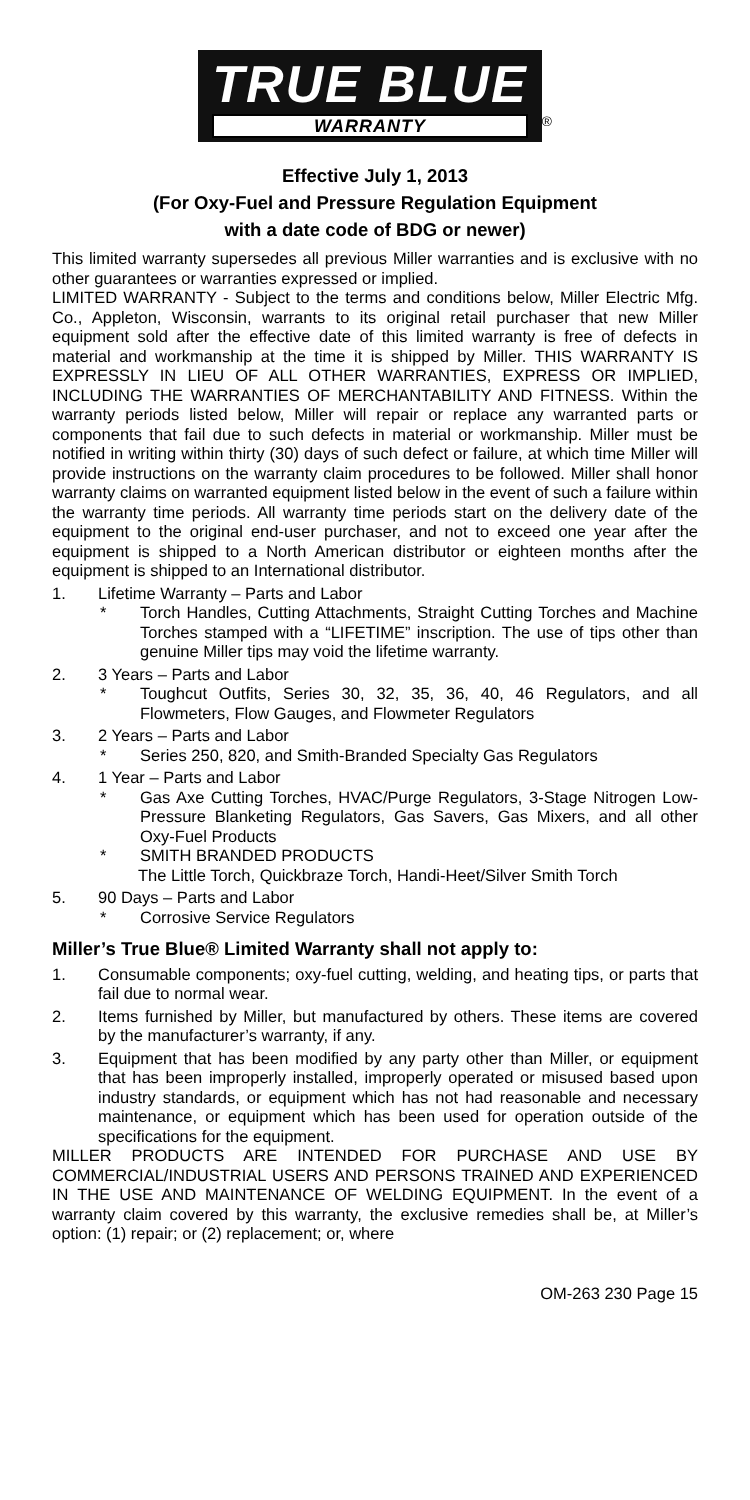TRUE BLUE WARRANTY
<sup>®</sup>
Effective July 1, 2013
(For Oxy-Fuel and Pressure Regulation Equipment
with a date code of BDG or newer)
This limited warranty supersedes all previous Miller warranties and is exclusive with no other guarantees or warranties expressed or implied.
LIMITED WARRANTY - Subject to the terms and conditions below, Miller Electric Mfg. Co., Appleton, Wisconsin, warrants to its original retail purchaser that new Miller equipment sold after the effective date of this limited warranty is free of defects in material and workmanship at the time it is shipped by Miller. THIS WARRANTY IS EXPRESSLY IN LIEU OF ALL OTHER WARRANTIES, EXPRESS OR IMPLIED, INCLUDING THE WARRANTIES OF MERCHANTABILITY AND FITNESS. Within the warranty periods listed below, Miller will repair or replace any warranted parts or components that fail due to such defects in material or workmanship. Miller must be notified in writing within thirty (30) days of such defect or failure, at which time Miller will provide instructions on the warranty claim procedures to be followed. Miller shall honor warranty claims on warranted equipment listed below in the event of such a failure within the warranty time periods. All warranty time periods start on the delivery date of the equipment to the original end-user purchaser, and not to exceed one year after the equipment is shipped to a North American distributor or eighteen months after the equipment is shipped to an International distributor.
1. Lifetime Warranty – Parts and Labor
* Torch Handles, Cutting Attachments, Straight Cutting Torches and Machine Torches stamped with a “LIFETIME” inscription. The use of tips other than genuine Miller tips may void the lifetime warranty.
2. 3 Years – Parts and Labor
* Toughcut Outfits, Series 30, 32, 35, 36, 40, 46 Regulators, and all Flowmeters, Flow Gauges, and Flowmeter Regulators
3. 2 Years – Parts and Labor
* Series 250, 820, and Smith-Branded Specialty Gas Regulators
4. 1 Year – Parts and Labor
* Gas Axe Cutting Torches, HVAC/Purge Regulators, 3-Stage Nitrogen Low-Pressure Blanketing Regulators, Gas Savers, Gas Mixers, and all other Oxy-Fuel Products
* SMITH BRANDED PRODUCTS
The Little Torch, Quickbraze Torch, Handi-Heet/Silver Smith Torch
5. 90 Days – Parts and Labor
* Corrosive Service Regulators
Miller’s True Blue® Limited Warranty shall not apply to:
1. Consumable components; oxy-fuel cutting, welding, and heating tips, or parts that fail due to normal wear.
2. Items furnished by Miller, but manufactured by others. These items are covered by the manufacturer’s warranty, if any.
3. Equipment that has been modified by any party other than Miller, or equipment that has been improperly installed, improperly operated or misused based upon industry standards, or equipment which has not had reasonable and necessary maintenance, or equipment which has been used for operation outside of the specifications for the equipment.
MILLER PRODUCTS ARE INTENDED FOR PURCHASE AND USE BY COMMERCIAL/INDUSTRIAL USERS AND PERSONS TRAINED AND EXPERIENCED IN THE USE AND MAINTENANCE OF WELDING EQUIPMENT. In the event of a warranty claim covered by this warranty, the exclusive remedies shall be, at Miller’s option: (1) repair; or (2) replacement; or, where
OM-263 230 Page 15